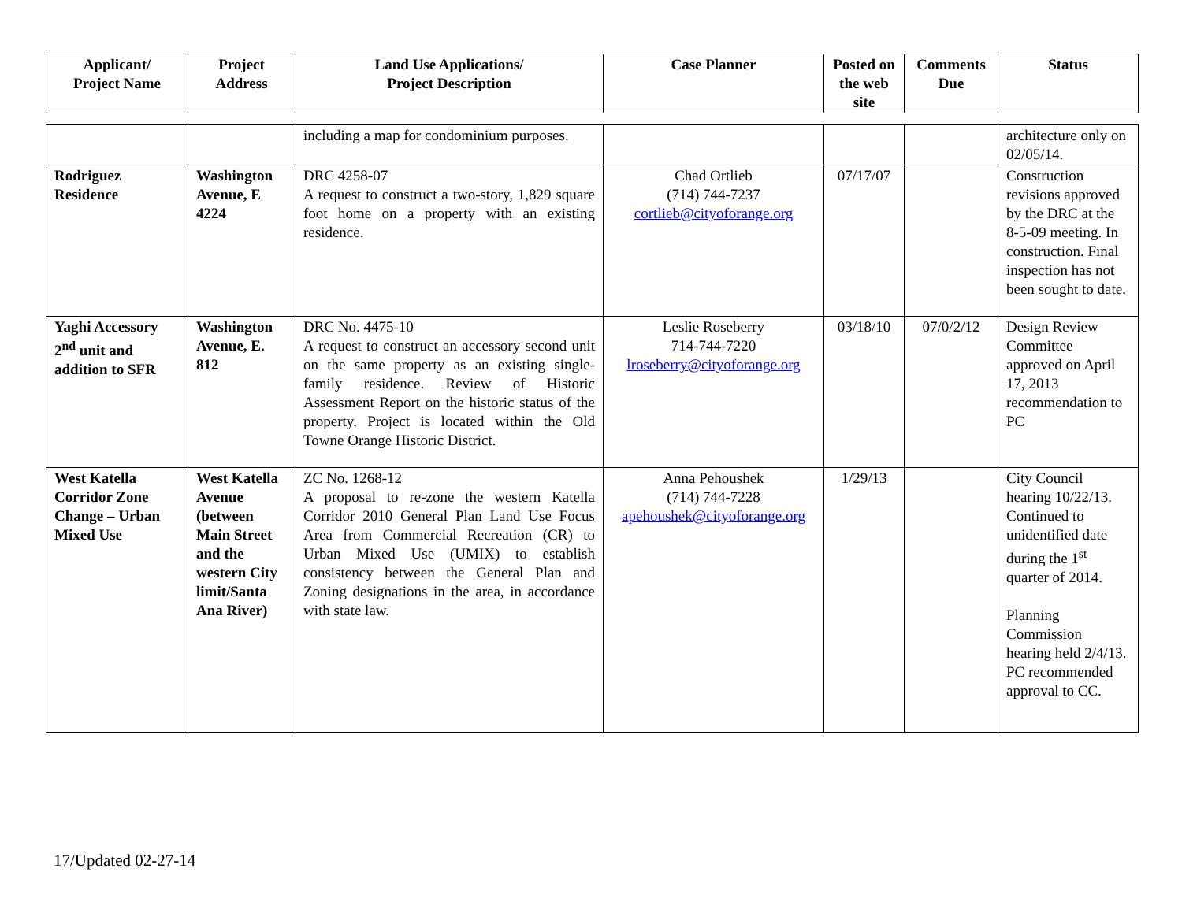| Applicant/ Project Name | Project Address | Land Use Applications/ Project Description | Case Planner | Posted on the web site | Comments Due | Status |
| --- | --- | --- | --- | --- | --- | --- |
| | | including a map for condominium purposes. | | | | architecture only on 02/05/14. |
| Rodriguez Residence | Washington Avenue, E 4224 | DRC 4258-07 A request to construct a two-story, 1,829 square foot home on a property with an existing residence. | Chad Ortlieb (714) 744-7237 cortlieb@cityoforange.org | 07/17/07 | | Construction revisions approved by the DRC at the 8-5-09 meeting. In construction. Final inspection has not been sought to date. |
| Yaghi Accessory 2<sup>nd</sup> unit and addition to SFR | Washington Avenue, E. 812 | DRC No. 4475-10 A request to construct an accessory second unit on the same property as an existing single-family residence. Review of Historic Assessment Report on the historic status of the property. Project is located within the Old Towne Orange Historic District. | Leslie Roseberry 714-744-7220 lroseberry@cityoforange.org | 03/18/10 | 07/0/2/12 | Design Review Committee approved on April 17, 2013 recommendation to PC |
| West Katella Corridor Zone Change – Urban Mixed Use | West Katella Avenue (between Main Street and the western City limit/Santa Ana River) | ZC No. 1268-12 A proposal to re-zone the western Katella Corridor 2010 General Plan Land Use Focus Area from Commercial Recreation (CR) to Urban Mixed Use (UMIX) to establish consistency between the General Plan and Zoning designations in the area, in accordance with state law. | Anna Pehoushek (714) 744-7228 apehoushek@cityoforange.org | 1/29/13 | | City Council hearing 10/22/13. Continued to unidentified date during the 1<sup>st</sup> quarter of 2014. Planning Commission hearing held 2/4/13. PC recommended approval to CC. |
17/Updated 02-27-14